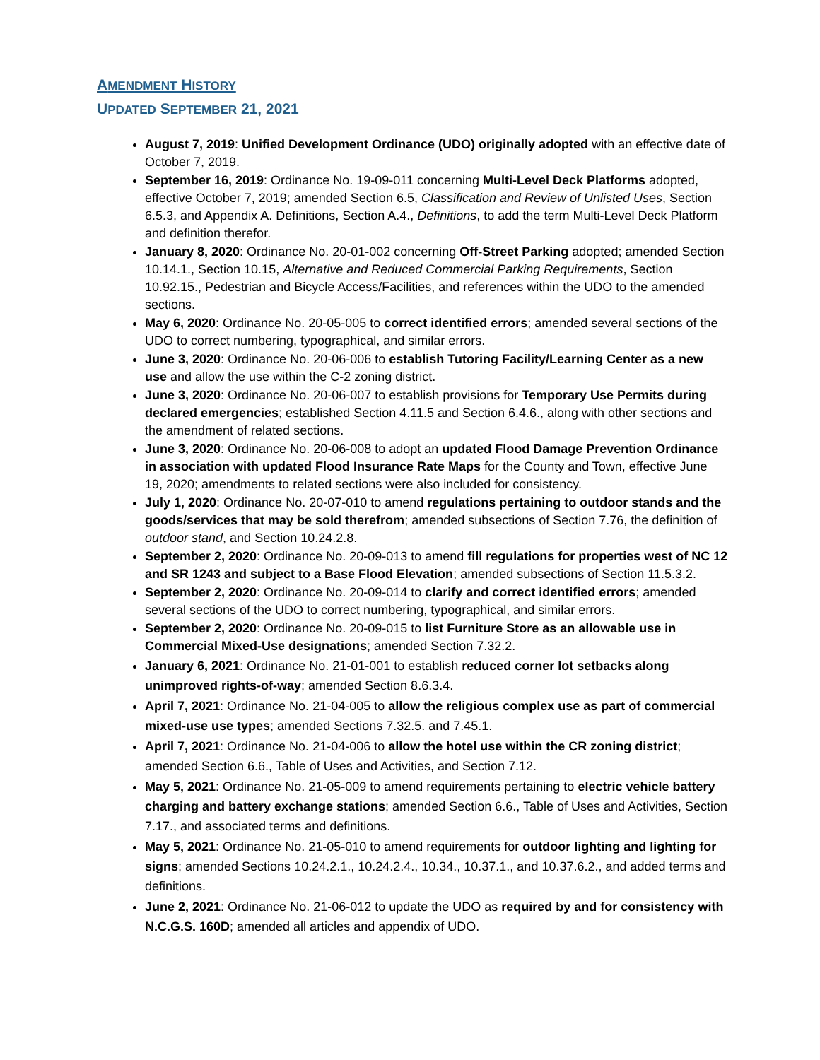AMENDMENT HISTORY
UPDATED SEPTEMBER 21, 2021
August 7, 2019: Unified Development Ordinance (UDO) originally adopted with an effective date of October 7, 2019.
September 16, 2019: Ordinance No. 19-09-011 concerning Multi-Level Deck Platforms adopted, effective October 7, 2019; amended Section 6.5, Classification and Review of Unlisted Uses, Section 6.5.3, and Appendix A. Definitions, Section A.4., Definitions, to add the term Multi-Level Deck Platform and definition therefor.
January 8, 2020: Ordinance No. 20-01-002 concerning Off-Street Parking adopted; amended Section 10.14.1., Section 10.15, Alternative and Reduced Commercial Parking Requirements, Section 10.92.15., Pedestrian and Bicycle Access/Facilities, and references within the UDO to the amended sections.
May 6, 2020: Ordinance No. 20-05-005 to correct identified errors; amended several sections of the UDO to correct numbering, typographical, and similar errors.
June 3, 2020: Ordinance No. 20-06-006 to establish Tutoring Facility/Learning Center as a new use and allow the use within the C-2 zoning district.
June 3, 2020: Ordinance No. 20-06-007 to establish provisions for Temporary Use Permits during declared emergencies; established Section 4.11.5 and Section 6.4.6., along with other sections and the amendment of related sections.
June 3, 2020: Ordinance No. 20-06-008 to adopt an updated Flood Damage Prevention Ordinance in association with updated Flood Insurance Rate Maps for the County and Town, effective June 19, 2020; amendments to related sections were also included for consistency.
July 1, 2020: Ordinance No. 20-07-010 to amend regulations pertaining to outdoor stands and the goods/services that may be sold therefrom; amended subsections of Section 7.76, the definition of outdoor stand, and Section 10.24.2.8.
September 2, 2020: Ordinance No. 20-09-013 to amend fill regulations for properties west of NC 12 and SR 1243 and subject to a Base Flood Elevation; amended subsections of Section 11.5.3.2.
September 2, 2020: Ordinance No. 20-09-014 to clarify and correct identified errors; amended several sections of the UDO to correct numbering, typographical, and similar errors.
September 2, 2020: Ordinance No. 20-09-015 to list Furniture Store as an allowable use in Commercial Mixed-Use designations; amended Section 7.32.2.
January 6, 2021: Ordinance No. 21-01-001 to establish reduced corner lot setbacks along unimproved rights-of-way; amended Section 8.6.3.4.
April 7, 2021: Ordinance No. 21-04-005 to allow the religious complex use as part of commercial mixed-use use types; amended Sections 7.32.5. and 7.45.1.
April 7, 2021: Ordinance No. 21-04-006 to allow the hotel use within the CR zoning district; amended Section 6.6., Table of Uses and Activities, and Section 7.12.
May 5, 2021: Ordinance No. 21-05-009 to amend requirements pertaining to electric vehicle battery charging and battery exchange stations; amended Section 6.6., Table of Uses and Activities, Section 7.17., and associated terms and definitions.
May 5, 2021: Ordinance No. 21-05-010 to amend requirements for outdoor lighting and lighting for signs; amended Sections 10.24.2.1., 10.24.2.4., 10.34., 10.37.1., and 10.37.6.2., and added terms and definitions.
June 2, 2021: Ordinance No. 21-06-012 to update the UDO as required by and for consistency with N.C.G.S. 160D; amended all articles and appendix of UDO.